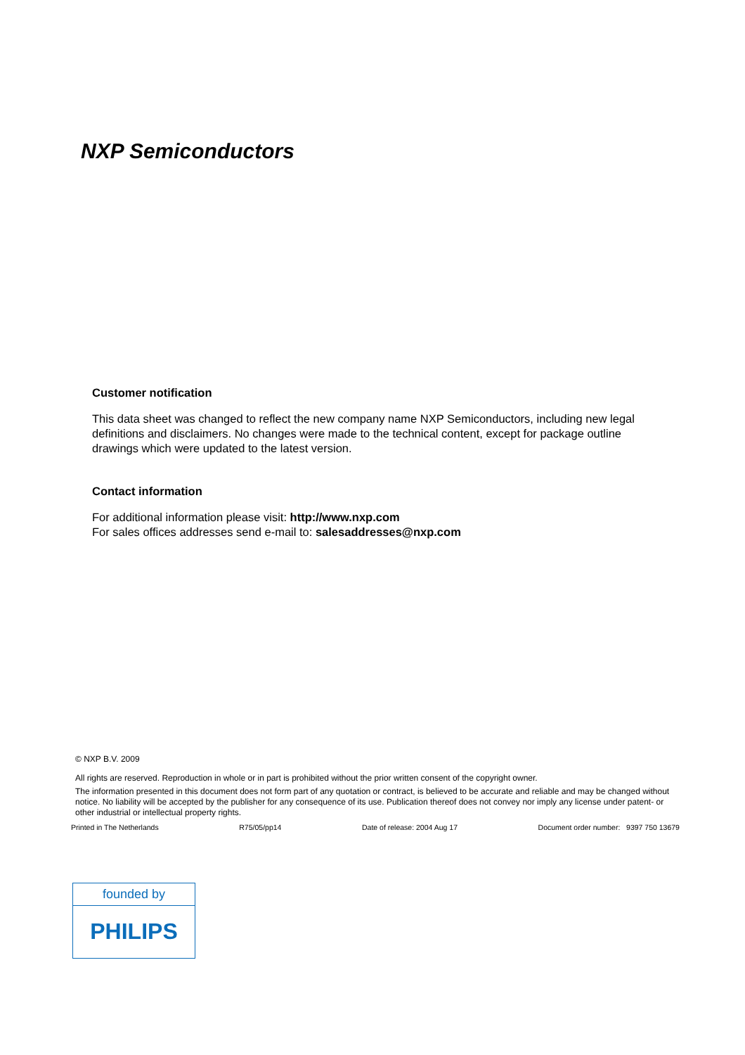NXP Semiconductors
Customer notification
This data sheet was changed to reflect the new company name NXP Semiconductors, including new legal definitions and disclaimers. No changes were made to the technical content, except for package outline drawings which were updated to the latest version.
Contact information
For additional information please visit: http://www.nxp.com
For sales offices addresses send e-mail to: salesaddresses@nxp.com
© NXP B.V. 2009
All rights are reserved. Reproduction in whole or in part is prohibited without the prior written consent of the copyright owner.
The information presented in this document does not form part of any quotation or contract, is believed to be accurate and reliable and may be changed without notice. No liability will be accepted by the publisher for any consequence of its use. Publication thereof does not convey nor imply any license under patent- or other industrial or intellectual property rights.
Printed in The Netherlands R75/05/pp14 Date of release: 2004 Aug 17 Document order number: 9397 750 13679
founded by
PHILIPS